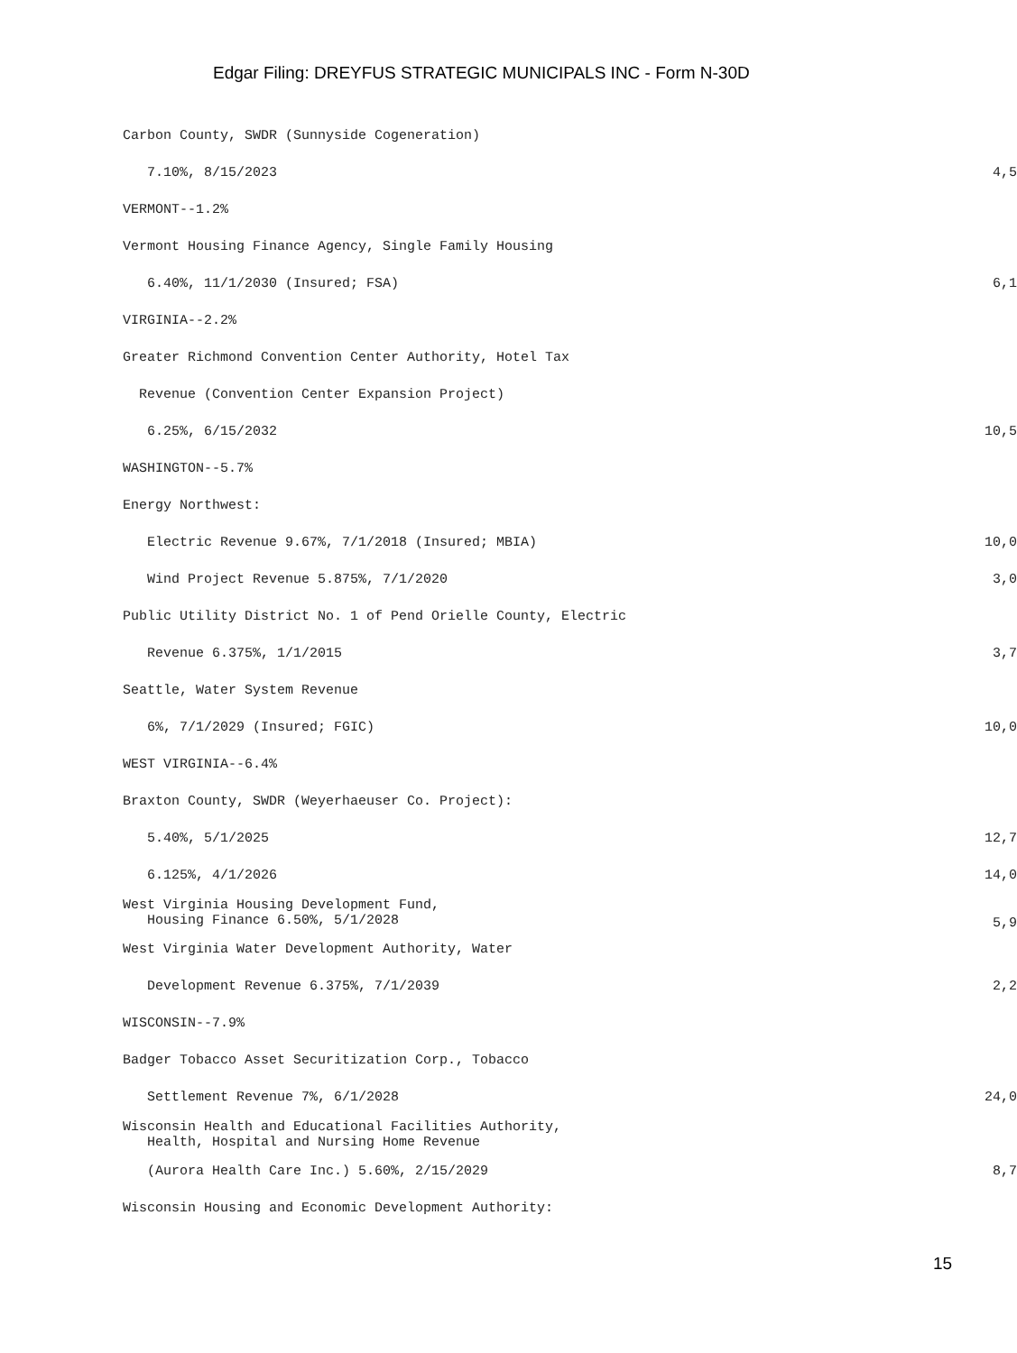Edgar Filing: DREYFUS STRATEGIC MUNICIPALS INC - Form N-30D
| Carbon County, SWDR (Sunnyside Cogeneration) | |
| 7.10%, 8/15/2023 | 4,5 |
| VERMONT--1.2% | |
| Vermont Housing Finance Agency, Single Family Housing | |
| 6.40%, 11/1/2030 (Insured; FSA) | 6,1 |
| VIRGINIA--2.2% | |
| Greater Richmond Convention Center Authority, Hotel Tax | |
| Revenue (Convention Center Expansion Project) | |
| 6.25%, 6/15/2032 | 10,5 |
| WASHINGTON--5.7% | |
| Energy Northwest: | |
| Electric Revenue 9.67%, 7/1/2018 (Insured; MBIA) | 10,0 |
| Wind Project Revenue 5.875%, 7/1/2020 | 3,0 |
| Public Utility District No. 1 of Pend Orielle County, Electric | |
| Revenue 6.375%, 1/1/2015 | 3,7 |
| Seattle, Water System Revenue | |
| 6%, 7/1/2029 (Insured; FGIC) | 10,0 |
| WEST VIRGINIA--6.4% | |
| Braxton County, SWDR (Weyerhaeuser Co. Project): | |
| 5.40%, 5/1/2025 | 12,7 |
| 6.125%, 4/1/2026 | 14,0 |
| West Virginia Housing Development Fund, Housing Finance 6.50%, 5/1/2028 | 5,9 |
| West Virginia Water Development Authority, Water | |
| Development Revenue 6.375%, 7/1/2039 | 2,2 |
| WISCONSIN--7.9% | |
| Badger Tobacco Asset Securitization Corp., Tobacco | |
| Settlement Revenue 7%, 6/1/2028 | 24,0 |
| Wisconsin Health and Educational Facilities Authority, Health, Hospital and Nursing Home Revenue | |
| (Aurora Health Care Inc.) 5.60%, 2/15/2029 | 8,7 |
| Wisconsin Housing and Economic Development Authority: | |
15